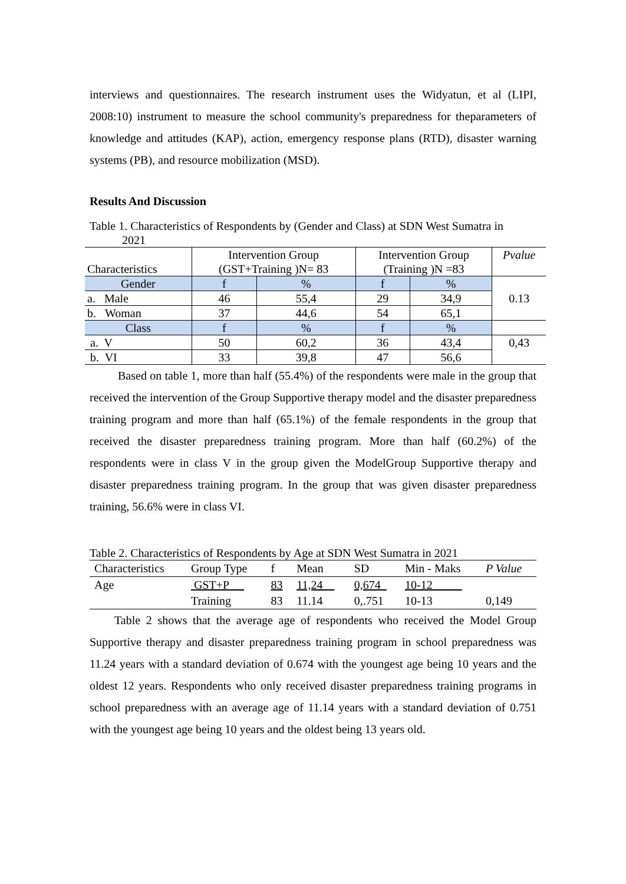interviews and questionnaires. The research instrument uses the Widyatun, et al (LIPI, 2008:10) instrument to measure the school community's preparedness for theparameters of knowledge and attitudes (KAP), action, emergency response plans (RTD), disaster warning systems (PB), and resource mobilization (MSD).
Results And Discussion
Table 1. Characteristics of Respondents by (Gender and Class) at SDN West Sumatra in
2021
| Characteristics | Intervention Group (GST+Training )N= 83 | | Intervention Group (Training )N =83 | | Pvalue |
| Gender | f | % | f | % | 0.13 |
| a. Male | 46 | 55,4 | 29 | 34,9 | |
| b. Woman | 37 | 44,6 | 54 | 65,1 | |
| Class | f | % | f | % | |
| a. V | 50 | 60,2 | 36 | 43,4 | 0,43 |
| b. VI | 33 | 39,8 | 47 | 56,6 | |
Based on table 1, more than half (55.4%) of the respondents were male in the group that received the intervention of the Group Supportive therapy model and the disaster preparedness training program and more than half (65.1%) of the female respondents in the group that received the disaster preparedness training program. More than half (60.2%) of the respondents were in class V in the group given the ModelGroup Supportive therapy and disaster preparedness training program. In the group that was given disaster preparedness training, 56.6% were in class VI.
Table 2. Characteristics of Respondents by Age at SDN West Sumatra in 2021
| Characteristics | Group Type | f | Mean | SD | Min - Maks | P Value |
| Age | GST+P | 83 | 11,24 | 0,674 | 10-12 | |
| | Training | 83 | 11.14 | 0,.751 | 10-13 | 0,149 |
Table 2 shows that the average age of respondents who received the Model Group Supportive therapy and disaster preparedness training program in school preparedness was 11.24 years with a standard deviation of 0.674 with the youngest age being 10 years and the oldest 12 years. Respondents who only received disaster preparedness training programs in school preparedness with an average age of 11.14 years with a standard deviation of 0.751 with the youngest age being 10 years and the oldest being 13 years old.